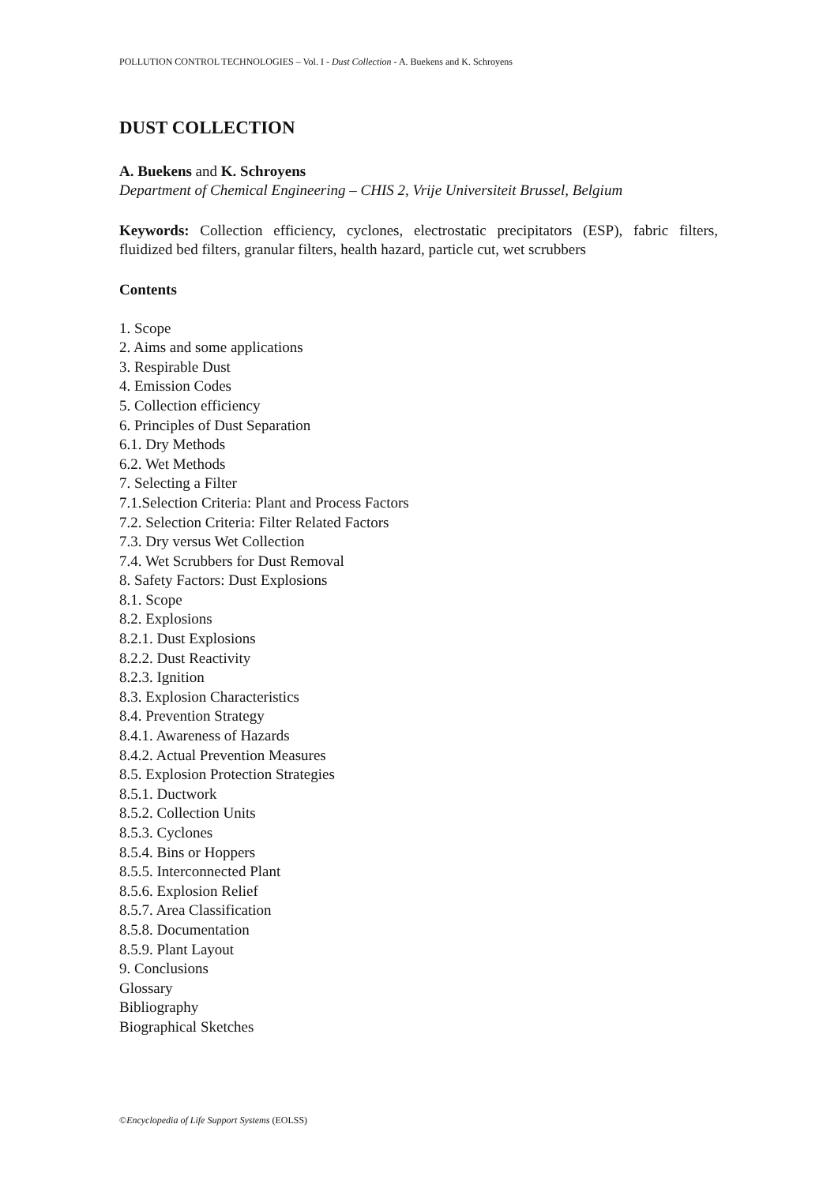POLLUTION CONTROL TECHNOLOGIES – Vol. I - Dust Collection - A. Buekens and K. Schroyens
DUST COLLECTION
A. Buekens and K. Schroyens
Department of Chemical Engineering – CHIS 2, Vrije Universiteit Brussel, Belgium
Keywords: Collection efficiency, cyclones, electrostatic precipitators (ESP), fabric filters, fluidized bed filters, granular filters, health hazard, particle cut, wet scrubbers
Contents
1. Scope
2. Aims and some applications
3. Respirable Dust
4. Emission Codes
5. Collection efficiency
6. Principles of Dust Separation
6.1. Dry Methods
6.2. Wet Methods
7. Selecting a Filter
7.1.Selection Criteria: Plant and Process Factors
7.2. Selection Criteria: Filter Related Factors
7.3. Dry versus Wet Collection
7.4. Wet Scrubbers for Dust Removal
8. Safety Factors: Dust Explosions
8.1. Scope
8.2. Explosions
8.2.1. Dust Explosions
8.2.2. Dust Reactivity
8.2.3. Ignition
8.3. Explosion Characteristics
8.4. Prevention Strategy
8.4.1. Awareness of Hazards
8.4.2. Actual Prevention Measures
8.5. Explosion Protection Strategies
8.5.1. Ductwork
8.5.2. Collection Units
8.5.3. Cyclones
8.5.4. Bins or Hoppers
8.5.5. Interconnected Plant
8.5.6. Explosion Relief
8.5.7. Area Classification
8.5.8. Documentation
8.5.9. Plant Layout
9. Conclusions
Glossary
Bibliography
Biographical Sketches
©Encyclopedia of Life Support Systems (EOLSS)